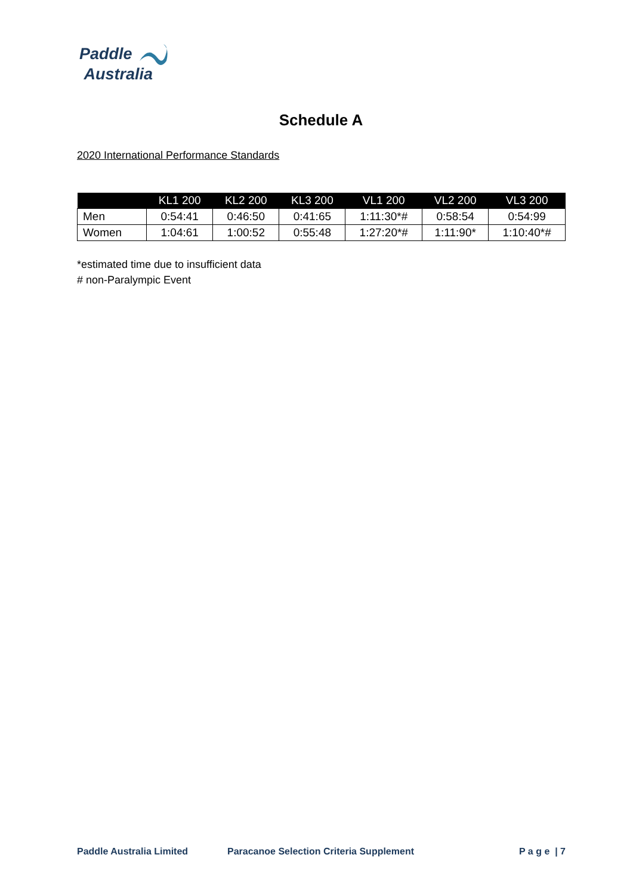Paddle
Australia
Schedule A
2020 International Performance Standards
| | KL1 200 | KL2 200 | KL3 200 | VL1 200 | VL2 200 | VL3 200 |
| --- | --- | --- | --- | --- | --- | --- |
| Men | 0:54:41 | 0:46:50 | 0:41:65 | 1:11:30*# | 0:58:54 | 0:54:99 |
| Women | 1:04:61 | 1:00:52 | 0:55:48 | 1:27:20*# | 1:11:90* | 1:10:40*# |
*estimated time due to insufficient data
# non-Paralympic Event
Paddle Australia Limited Paracanoe Selection Criteria Supplement P a g e | 7